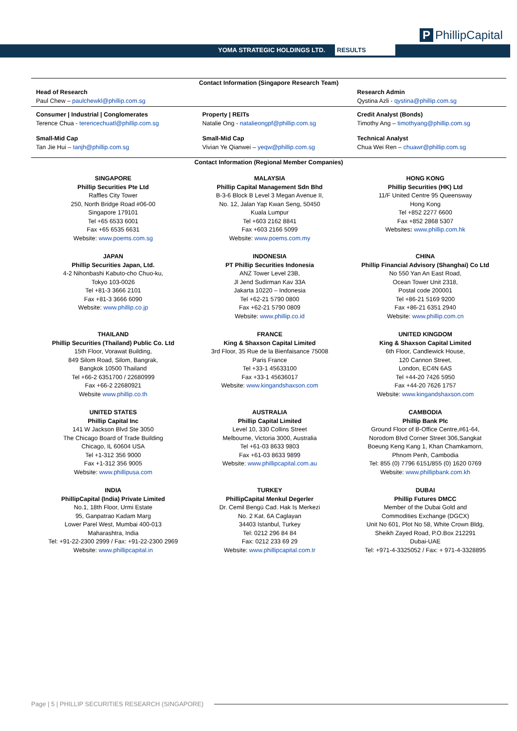YOMA STRATEGIC HOLDINGS LTD. RESULTS
P PhillipCapital
Contact Information (Singapore Research Team)
| Head of Research Paul Chew – paulchewkl@phillip.com.sg | | Research Admin Qystina Azli - qystina@phillip.com.sg |
| Consumer / Industrial / Conglomerates Terence Chua - terencechuatl@phillip.com.sg | Property / REITs Natalie Ong - natalieongpf@phillip.com.sg | Credit Analyst (Bonds) Timothy Ang – timothyang@phillip.com.sg |
| Small-Mid Cap Tan Jie Hui – tanjh@phillip.com.sg | Small-Mid Cap Vivian Ye Qianwei – yeqw@phillip.com.sg | Technical Analyst Chua Wei Ren – chuawr@phillip.com.sg |
Contact Information (Regional Member Companies)
| SINGAPORE Phillip Securities Pte Ltd Raffles City Tower 250, North Bridge Road #06-00 Singapore 179101 Tel +65 6533 6001 Fax +65 6535 6631 Website: www.poems.com.sg | MALAYSIA Phillip Capital Management Sdn Bhd B-3-6 Block B Level 3 Megan Avenue II, No. 12, Jalan Yap Kwan Seng, 50450 Kuala Lumpur Tel +603 2162 8841 Fax +603 2166 5099 Website: www.poems.com.my | HONG KONG Phillip Securities (HK) Ltd 11/F United Centre 95 Queensway Hong Kong Tel +852 2277 6600 Fax +852 2868 5307 Websites : www.phillip.com.hk |
| JAPAN Phillip Securities Japan, Ltd. 4-2 Nihonbashi Kabuto-cho Chuo-ku, Tokyo 103-0026 Tel +81-3 3666 2101 Fax +81-3 3666 6090 Website: www.phillip.co.jp | INDONESIA PT Phillip Securities Indonesia ANZ Tower Level 23B, Jl Jend Sudirman Kav 33A Jakarta 10220 – Indonesia Tel +62-21 5790 0800 Fax +62-21 5790 0809 Website: www.phillip.co.id | CHINA Phillip Financial Advisory (Shanghai) Co Ltd No 550 Yan An East Road, Ocean Tower Unit 2318, Postal code 200001 Tel +86-21 5169 9200 Fax +86-21 6351 2940 Website: www.phillip.com.cn |
| THAILAND Phillip Securities (Thailand) Public Co. Ltd 15th Floor, Vorawat Building, 849 Silom Road, Silom, Bangrak, Bangkok 10500 Thailand Tel +66-2 6351700 / 22680999 Fax +66-2 22680921 Website www.phillip.co.th | FRANCE King & Shaxson Capital Limited 3rd Floor, 35 Rue de la Bienfaisance 75008 Paris France Tel +33-1 45633100 Fax +33-1 45636017 Website: www.kingandshaxson.com | UNITED KINGDOM King & Shaxson Capital Limited 6th Floor, Candlewick House, 120 Cannon Street, London, EC4N 6AS Tel +44-20 7426 5950 Fax +44-20 7626 1757 Website: www.kingandshaxson.com |
| UNITED STATES Phillip Capital Inc 141 W Jackson Blvd Ste 3050 The Chicago Board of Trade Building Chicago, IL 60604 USA Tel +1-312 356 9000 Fax +1-312 356 9005 Website: www.phillipusa.com | AUSTRALIA Phillip Capital Limited Level 10, 330 Collins Street Melbourne, Victoria 3000, Australia Tel +61-03 8633 9803 Fax +61-03 8633 9899 Website: www.phillipcapital.com.au | CAMBODIA Phillip Bank Plc Ground Floor of B-Office Centre,#61-64, Norodom Blvd Corner Street 306,Sangkat Boeung Keng Kang 1, Khan Chamkamorn, Phnom Penh, Cambodia Tel: 855 (0) 7796 6151/855 (0) 1620 0769 Website: www.phillipbank.com.kh |
| INDIA PhillipCapital (India) Private Limited No.1, 18th Floor, Urmi Estate 95, Ganpatrao Kadam Marg Lower Parel West, Mumbai 400-013 Maharashtra, India Tel: +91-22-2300 2999 / Fax: +91-22-2300 2969 Website: www.phillipcapital.in | TURKEY PhillipCapital Menkul Degerler Dr. Cemil Bengü Cad. Hak Is Merkezi No. 2 Kat. 6A Caglayan 34403 Istanbul, Turkey Tel: 0212 296 84 84 Fax: 0212 233 69 29 Website: www.phillipcapital.com.tr | DUBAI Phillip Futures DMCC Member of the Dubai Gold and Commodities Exchange (DGCX) Unit No 601, Plot No 58, White Crown Bldg, Sheikh Zayed Road, P.O.Box 212291 Dubai-UAE Tel: +971-4-3325052 / Fax: + 971-4-3328895 |
Page | 5 | PHILLIP SECURITIES RESEARCH (SINGAPORE)